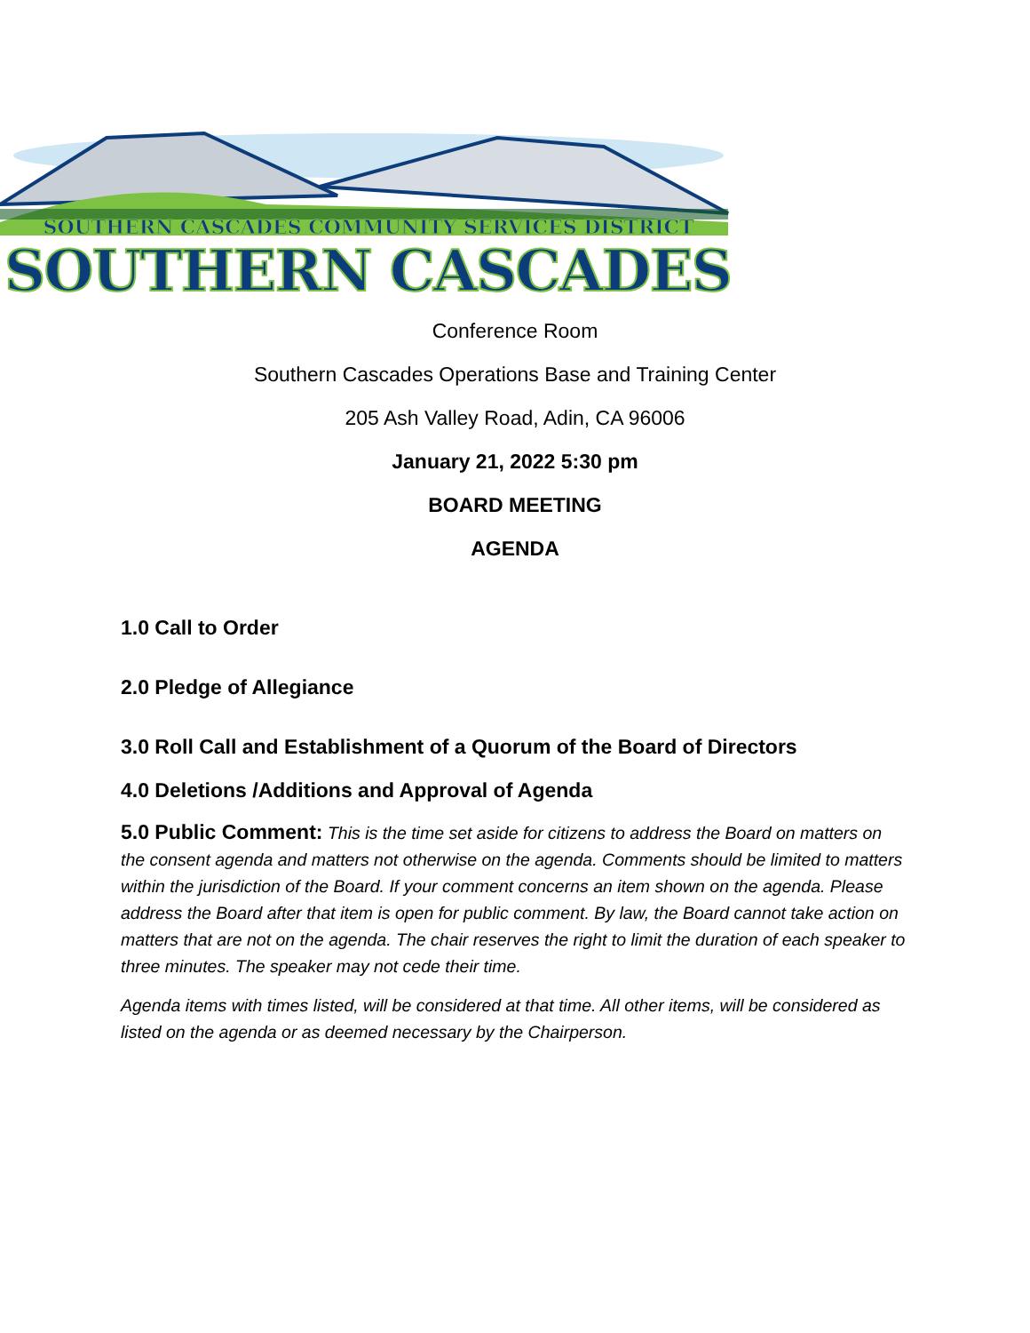SOUTHERN CASCADES COMMUNITY SERVICES DISTRICT
SOUTHERN CASCADES
Conference Room
Southern Cascades Operations Base and Training Center
205 Ash Valley Road, Adin, CA 96006
January 21, 2022 5:30 pm
BOARD MEETING
AGENDA
1.0 Call to Order
2.0 Pledge of Allegiance
3.0 Roll Call and Establishment of a Quorum of the Board of Directors
4.0 Deletions /Additions and Approval of Agenda
5.0 Public Comment: This is the time set aside for citizens to address the Board on matters on the consent agenda and matters not otherwise on the agenda. Comments should be limited to matters within the jurisdiction of the Board. If your comment concerns an item shown on the agenda. Please address the Board after that item is open for public comment. By law, the Board cannot take action on matters that are not on the agenda. The chair reserves the right to limit the duration of each speaker to three minutes. The speaker may not cede their time.
Agenda items with times listed, will be considered at that time. All other items, will be considered as listed on the agenda or as deemed necessary by the Chairperson.